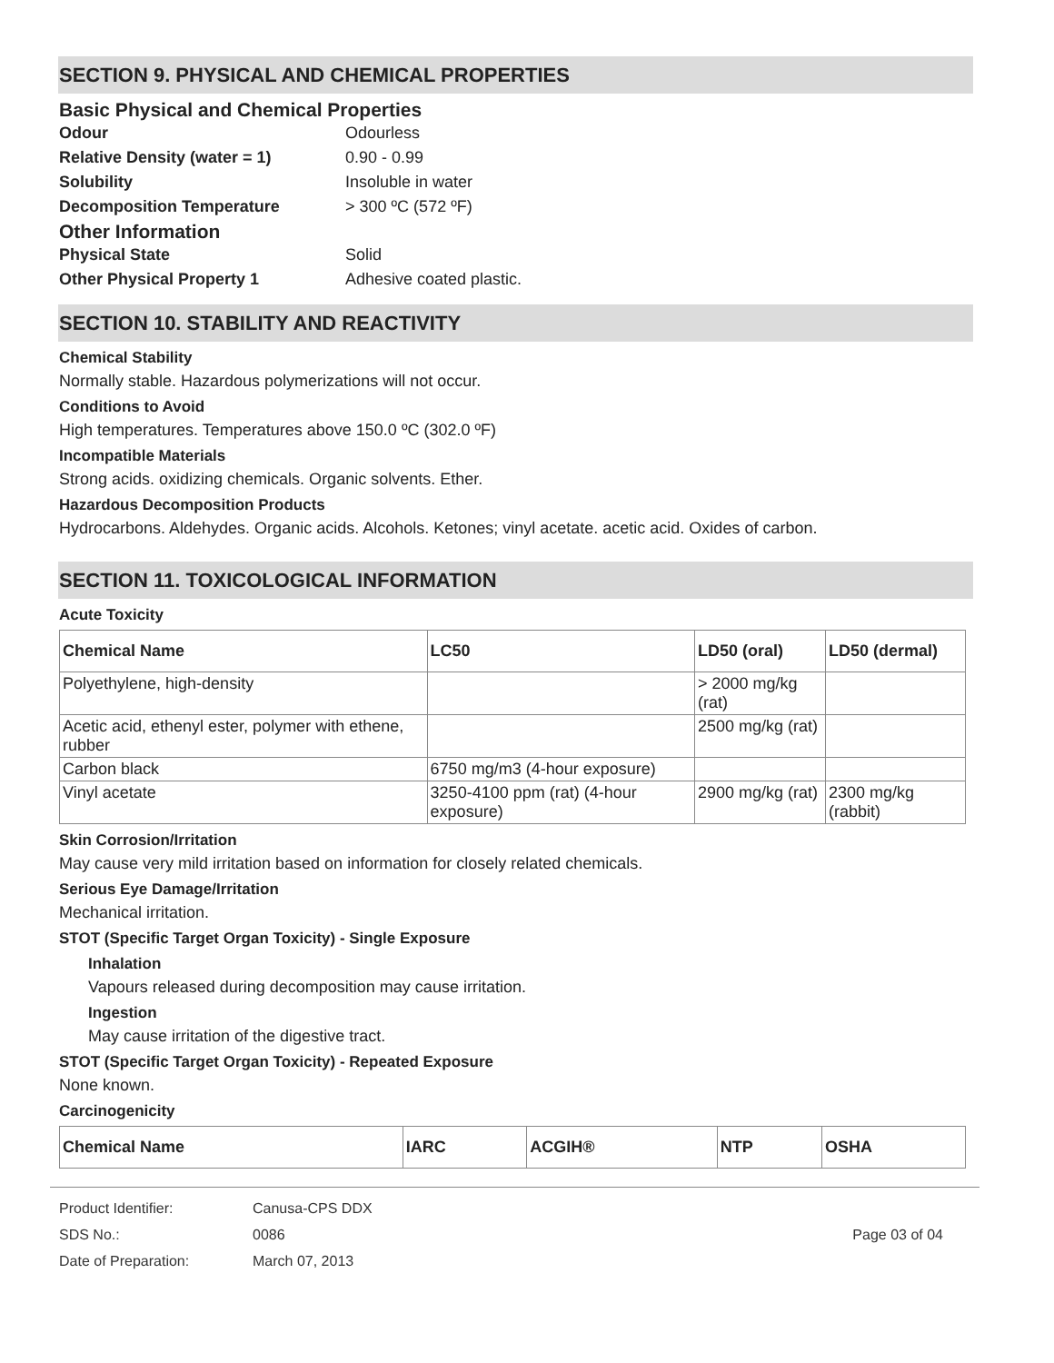SECTION 9. PHYSICAL AND CHEMICAL PROPERTIES
Basic Physical and Chemical Properties
Odour Odourless
Relative Density (water = 1) 0.90 - 0.99
Solubility Insoluble in water
Decomposition Temperature > 300 ºC (572 ºF)
Other Information
Physical State Solid
Other Physical Property 1 Adhesive coated plastic.
SECTION 10. STABILITY AND REACTIVITY
Chemical Stability
Normally stable. Hazardous polymerizations will not occur.
Conditions to Avoid
High temperatures. Temperatures above 150.0 ºC (302.0 ºF)
Incompatible Materials
Strong acids. oxidizing chemicals. Organic solvents. Ether.
Hazardous Decomposition Products
Hydrocarbons. Aldehydes. Organic acids. Alcohols. Ketones; vinyl acetate. acetic acid. Oxides of carbon.
SECTION 11. TOXICOLOGICAL INFORMATION
Acute Toxicity
| Chemical Name | LC50 | LD50 (oral) | LD50 (dermal) |
| --- | --- | --- | --- |
| Polyethylene, high-density | | > 2000 mg/kg (rat) | |
| Acetic acid, ethenyl ester, polymer with ethene, rubber | | 2500 mg/kg (rat) | |
| Carbon black | 6750 mg/m3 (4-hour exposure) | | |
| Vinyl acetate | 3250-4100 ppm (rat) (4-hour exposure) | 2900 mg/kg (rat) | 2300 mg/kg (rabbit) |
Skin Corrosion/Irritation
May cause very mild irritation based on information for closely related chemicals.
Serious Eye Damage/Irritation
Mechanical irritation.
STOT (Specific Target Organ Toxicity) - Single Exposure
Inhalation
Vapours released during decomposition may cause irritation.
Ingestion
May cause irritation of the digestive tract.
STOT (Specific Target Organ Toxicity) - Repeated Exposure
None known.
Carcinogenicity
| Chemical Name | IARC | ACGIH® | NTP | OSHA |
| --- | --- | --- | --- | --- |
Product Identifier: Canusa-CPS DDX
SDS No.: 0086 Page 03 of 04
Date of Preparation: March 07, 2013